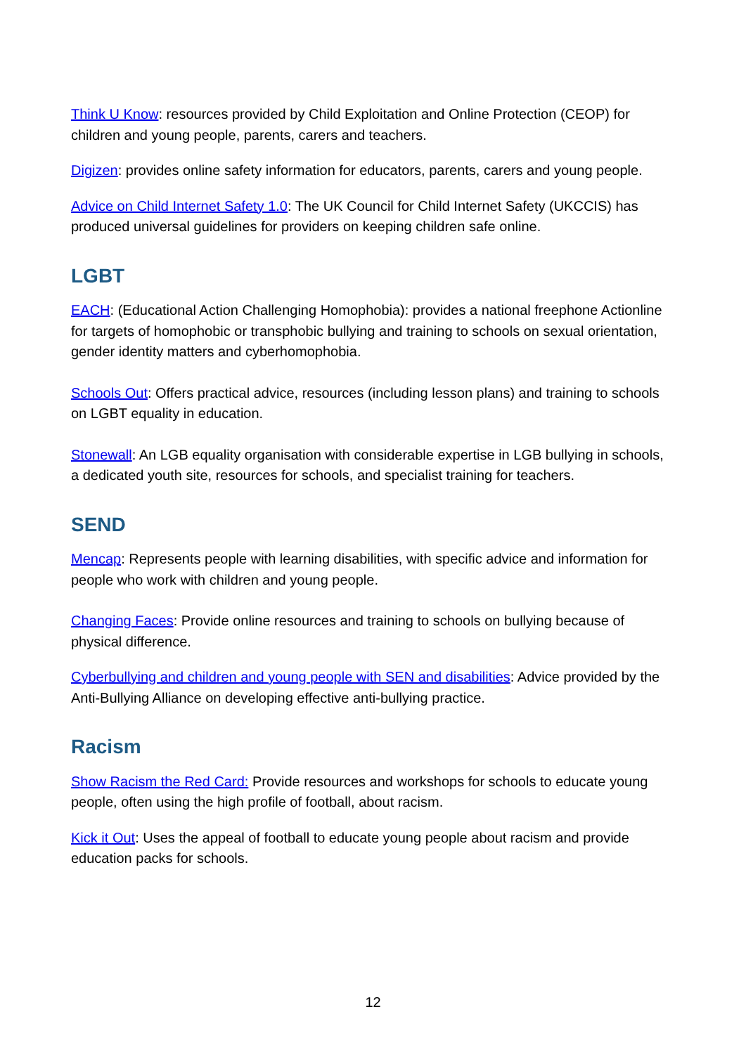Think U Know: resources provided by Child Exploitation and Online Protection (CEOP) for children and young people, parents, carers and teachers.
Digizen: provides online safety information for educators, parents, carers and young people.
Advice on Child Internet Safety 1.0: The UK Council for Child Internet Safety (UKCCIS) has produced universal guidelines for providers on keeping children safe online.
LGBT
EACH: (Educational Action Challenging Homophobia): provides a national freephone Actionline for targets of homophobic or transphobic bullying and training to schools on sexual orientation, gender identity matters and cyberhomophobia.
Schools Out: Offers practical advice, resources (including lesson plans) and training to schools on LGBT equality in education.
Stonewall: An LGB equality organisation with considerable expertise in LGB bullying in schools, a dedicated youth site, resources for schools, and specialist training for teachers.
SEND
Mencap: Represents people with learning disabilities, with specific advice and information for people who work with children and young people.
Changing Faces: Provide online resources and training to schools on bullying because of physical difference.
Cyberbullying and children and young people with SEN and disabilities: Advice provided by the Anti-Bullying Alliance on developing effective anti-bullying practice.
Racism
Show Racism the Red Card: Provide resources and workshops for schools to educate young people, often using the high profile of football, about racism.
Kick it Out: Uses the appeal of football to educate young people about racism and provide education packs for schools.
12